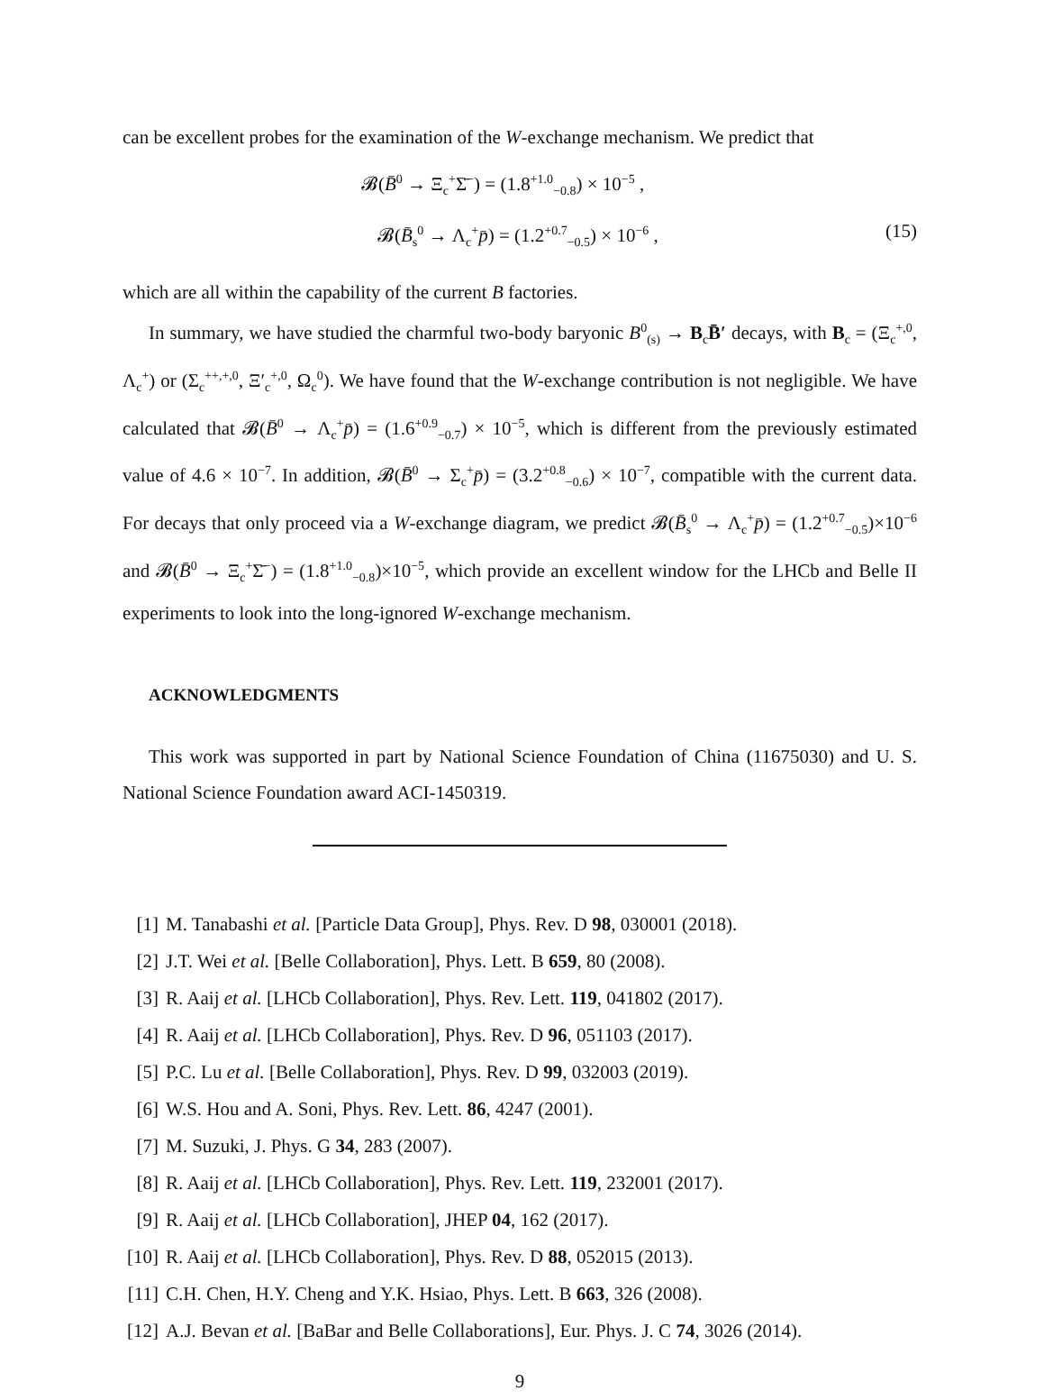can be excellent probes for the examination of the W-exchange mechanism. We predict that
𝓑(B̄<sup>0</sup> → Ξ<sub>c</sub><sup>+</sup>Σ̄<sup>−</sup>) = (1.8<sup>+1.0</sup><sub>−0.8</sub>) × 10<sup>−5</sup> ,
𝓑(B̄<sub>s</sub><sup>0</sup> → Λ<sub>c</sub><sup>+</sup>p̄) = (1.2<sup>+0.7</sup><sub>−0.5</sub>) × 10<sup>−6</sup> , (15)
which are all within the capability of the current B factories.
In summary, we have studied the charmful two-body baryonic B<sup>0</sup><sub>(s)</sub> → B<sub>c</sub>B̄′ decays, with B<sub>c</sub> = (Ξ<sub>c</sub><sup>+,0</sup>, Λ<sub>c</sub><sup>+</sup>) or (Σ<sub>c</sub><sup>++,+,0</sup>, Ξ′<sub>c</sub><sup>+,0</sup>, Ω<sub>c</sub><sup>0</sup>). We have found that the W-exchange contribution is not negligible. We have calculated that 𝓑(B̄<sup>0</sup> → Λ<sub>c</sub><sup>+</sup>p̄) = (1.6<sup>+0.9</sup><sub>−0.7</sub>) × 10<sup>−5</sup>, which is different from the previously estimated value of 4.6 × 10<sup>−7</sup>. In addition, 𝓑(B̄<sup>0</sup> → Σ<sub>c</sub><sup>+</sup>p̄) = (3.2<sup>+0.8</sup><sub>−0.6</sub>) × 10<sup>−7</sup>, compatible with the current data. For decays that only proceed via a W-exchange diagram, we predict 𝓑(B̄<sub>s</sub><sup>0</sup> → Λ<sub>c</sub><sup>+</sup>p̄) = (1.2<sup>+0.7</sup><sub>−0.5</sub>)×10<sup>−6</sup> and 𝓑(B̄<sup>0</sup> → Ξ<sub>c</sub><sup>+</sup>Σ̄<sup>−</sup>) = (1.8<sup>+1.0</sup><sub>−0.8</sub>)×10<sup>−5</sup>, which provide an excellent window for the LHCb and Belle II experiments to look into the long-ignored W-exchange mechanism.
ACKNOWLEDGMENTS
This work was supported in part by National Science Foundation of China (11675030) and U. S. National Science Foundation award ACI-1450319.
[1] M. Tanabashi et al. [Particle Data Group], Phys. Rev. D 98, 030001 (2018).
[2] J.T. Wei et al. [Belle Collaboration], Phys. Lett. B 659, 80 (2008).
[3] R. Aaij et al. [LHCb Collaboration], Phys. Rev. Lett. 119, 041802 (2017).
[4] R. Aaij et al. [LHCb Collaboration], Phys. Rev. D 96, 051103 (2017).
[5] P.C. Lu et al. [Belle Collaboration], Phys. Rev. D 99, 032003 (2019).
[6] W.S. Hou and A. Soni, Phys. Rev. Lett. 86, 4247 (2001).
[7] M. Suzuki, J. Phys. G 34, 283 (2007).
[8] R. Aaij et al. [LHCb Collaboration], Phys. Rev. Lett. 119, 232001 (2017).
[9] R. Aaij et al. [LHCb Collaboration], JHEP 04, 162 (2017).
[10] R. Aaij et al. [LHCb Collaboration], Phys. Rev. D 88, 052015 (2013).
[11] C.H. Chen, H.Y. Cheng and Y.K. Hsiao, Phys. Lett. B 663, 326 (2008).
[12] A.J. Bevan et al. [BaBar and Belle Collaborations], Eur. Phys. J. C 74, 3026 (2014).
9